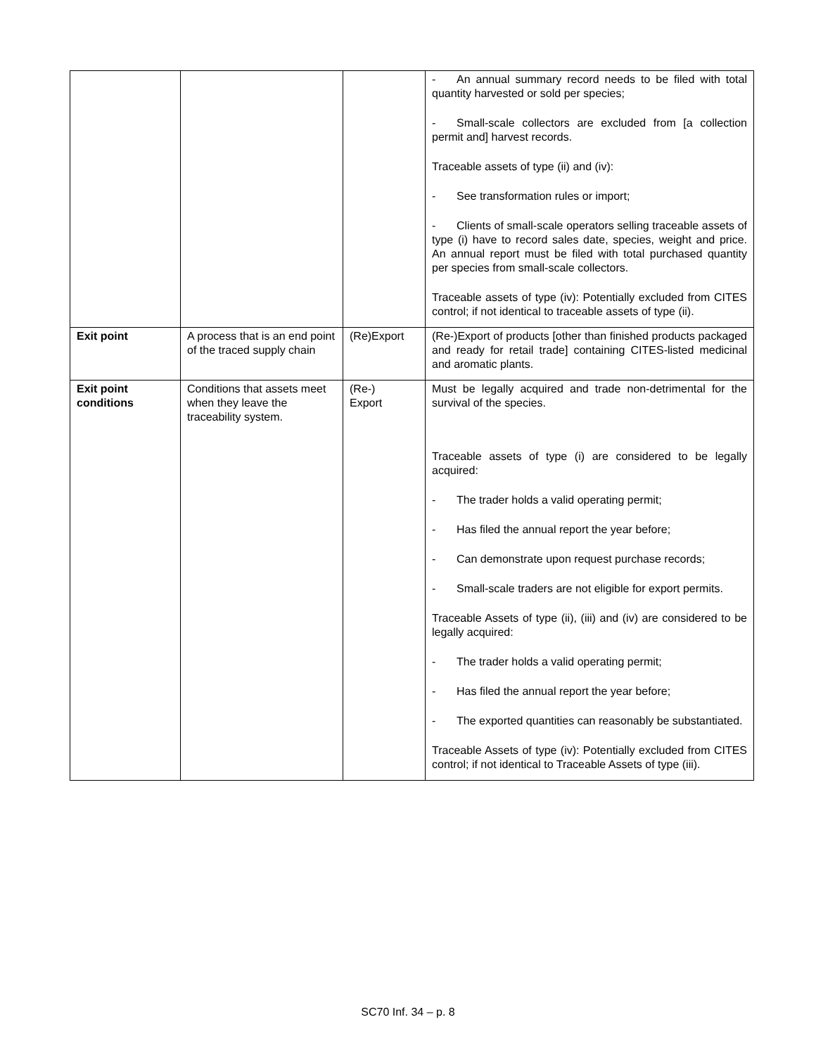| | | | - An annual summary record needs to be filed with total quantity harvested or sold per species; - Small-scale collectors are excluded from [a collection permit and] harvest records. Traceable assets of type (ii) and (iv): - See transformation rules or import; - Clients of small-scale operators selling traceable assets of type (i) have to record sales date, species, weight and price. An annual report must be filed with total purchased quantity per species from small-scale collectors. Traceable assets of type (iv): Potentially excluded from CITES control; if not identical to traceable assets of type (ii). |
| Exit point | A process that is an end point of the traced supply chain | (Re)Export | (Re-)Export of products [other than finished products packaged and ready for retail trade] containing CITES-listed medicinal and aromatic plants. |
| Exit point conditions | Conditions that assets meet when they leave the traceability system. | (Re-) Export | Must be legally acquired and trade non-detrimental for the survival of the species. Traceable assets of type (i) are considered to be legally acquired: - The trader holds a valid operating permit; - Has filed the annual report the year before; - Can demonstrate upon request purchase records; - Small-scale traders are not eligible for export permits. Traceable Assets of type (ii), (iii) and (iv) are considered to be legally acquired: - The trader holds a valid operating permit; - Has filed the annual report the year before; - The exported quantities can reasonably be substantiated. Traceable Assets of type (iv): Potentially excluded from CITES control; if not identical to Traceable Assets of type (iii). |
SC70 Inf. 34 – p. 8